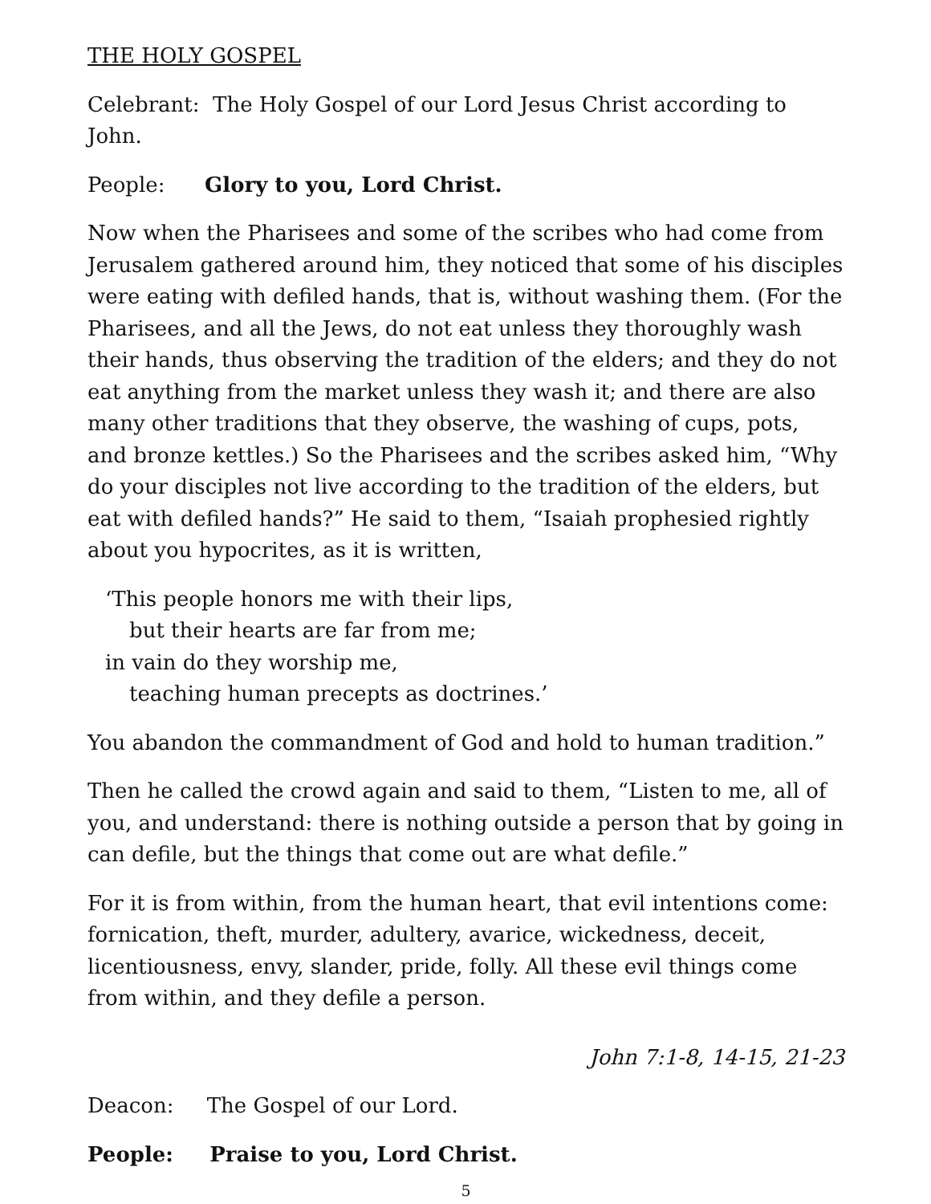THE HOLY GOSPEL
Celebrant: The Holy Gospel of our Lord Jesus Christ according to John.
People: Glory to you, Lord Christ.
Now when the Pharisees and some of the scribes who had come from Jerusalem gathered around him, they noticed that some of his disciples were eating with defiled hands, that is, without washing them. (For the Pharisees, and all the Jews, do not eat unless they thoroughly wash their hands, thus observing the tradition of the elders; and they do not eat anything from the market unless they wash it; and there are also many other traditions that they observe, the washing of cups, pots, and bronze kettles.) So the Pharisees and the scribes asked him, “Why do your disciples not live according to the tradition of the elders, but eat with defiled hands?” He said to them, “Isaiah prophesied rightly about you hypocrites, as it is written,
‘This people honors me with their lips,
but their hearts are far from me;
in vain do they worship me,
teaching human precepts as doctrines.’
You abandon the commandment of God and hold to human tradition.”
Then he called the crowd again and said to them, “Listen to me, all of you, and understand: there is nothing outside a person that by going in can defile, but the things that come out are what defile.”
For it is from within, from the human heart, that evil intentions come: fornication, theft, murder, adultery, avarice, wickedness, deceit, licentiousness, envy, slander, pride, folly. All these evil things come from within, and they defile a person.
John 7:1-8, 14-15, 21-23
Deacon: The Gospel of our Lord.
People: Praise to you, Lord Christ.
5